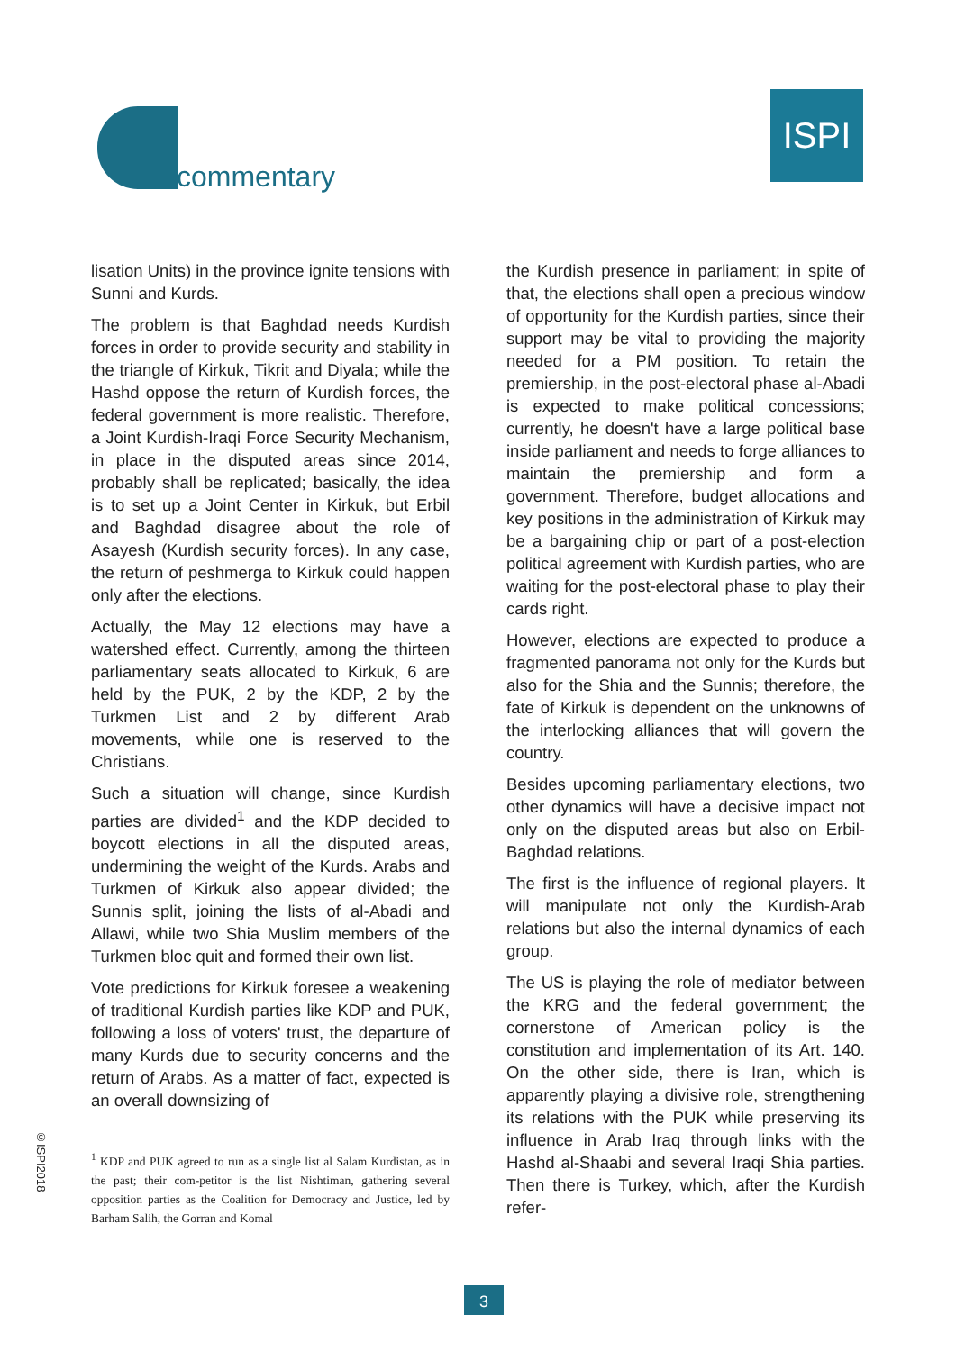commentary
ISPI
lisation Units) in the province ignite tensions with Sunni and Kurds.
The problem is that Baghdad needs Kurdish forces in order to provide security and stability in the triangle of Kirkuk, Tikrit and Diyala; while the Hashd oppose the return of Kurdish forces, the federal government is more realistic. Therefore, a Joint Kurdish-Iraqi Force Security Mechanism, in place in the disputed areas since 2014, probably shall be replicated; basically, the idea is to set up a Joint Center in Kirkuk, but Erbil and Baghdad disagree about the role of Asayesh (Kurdish security forces). In any case, the return of peshmerga to Kirkuk could happen only after the elections.
Actually, the May 12 elections may have a watershed effect. Currently, among the thirteen parliamentary seats allocated to Kirkuk, 6 are held by the PUK, 2 by the KDP, 2 by the Turkmen List and 2 by different Arab movements, while one is reserved to the Christians.
Such a situation will change, since Kurdish parties are divided<sup>1</sup> and the KDP decided to boycott elections in all the disputed areas, undermining the weight of the Kurds. Arabs and Turkmen of Kirkuk also appear divided; the Sunnis split, joining the lists of al-Abadi and Allawi, while two Shia Muslim members of the Turkmen bloc quit and formed their own list.
Vote predictions for Kirkuk foresee a weakening of traditional Kurdish parties like KDP and PUK, following a loss of voters' trust, the departure of many Kurds due to security concerns and the return of Arabs. As a matter of fact, expected is an overall downsizing of
<sup>1</sup> KDP and PUK agreed to run as a single list al Salam Kurdistan, as in the past; their com-petitor is the list Nishtiman, gathering several opposition parties as the Coalition for Democracy and Justice, led by Barham Salih, the Gorran and Komal
the Kurdish presence in parliament; in spite of that, the elections shall open a precious window of opportunity for the Kurdish parties, since their support may be vital to providing the majority needed for a PM position. To retain the premiership, in the post-electoral phase al-Abadi is expected to make political concessions; currently, he doesn't have a large political base inside parliament and needs to forge alliances to maintain the premiership and form a government. Therefore, budget allocations and key positions in the administration of Kirkuk may be a bargaining chip or part of a post-election political agreement with Kurdish parties, who are waiting for the post-electoral phase to play their cards right.
However, elections are expected to produce a fragmented panorama not only for the Kurds but also for the Shia and the Sunnis; therefore, the fate of Kirkuk is dependent on the unknowns of the interlocking alliances that will govern the country.
Besides upcoming parliamentary elections, two other dynamics will have a decisive impact not only on the disputed areas but also on Erbil-Baghdad relations.
The first is the influence of regional players. It will manipulate not only the Kurdish-Arab relations but also the internal dynamics of each group.
The US is playing the role of mediator between the KRG and the federal government; the cornerstone of American policy is the constitution and implementation of its Art. 140. On the other side, there is Iran, which is apparently playing a divisive role, strengthening its relations with the PUK while preserving its influence in Arab Iraq through links with the Hashd al-Shaabi and several Iraqi Shia parties. Then there is Turkey, which, after the Kurdish refer-
©ISPI2018
3